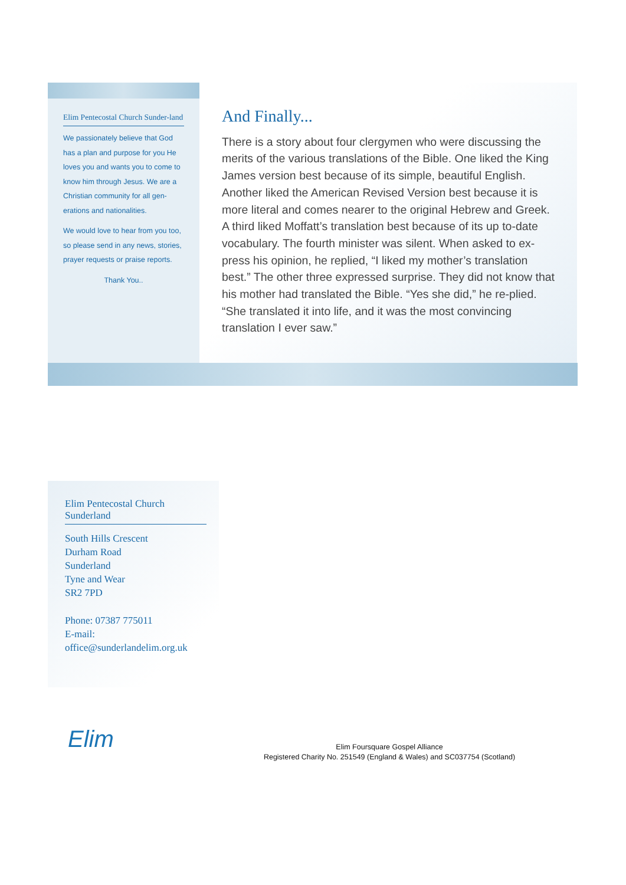Elim Pentecostal Church Sunder-land
We passionately believe that God has a plan and purpose for you He loves you and wants you to come to know him through Jesus. We are a Christian community for all gen-erations and nationalities.
We would love to hear from you too, so please send in any news, stories, prayer requests or praise reports.
Thank You..
And Finally...
There is a story about four clergymen who were discussing the merits of the various translations of the Bible. One liked the King James version best because of its simple, beautiful English. Another liked the American Revised Version best because it is more literal and comes nearer to the original Hebrew and Greek. A third liked Moffatt’s translation best because of its up to-date vocabulary. The fourth minister was silent. When asked to ex-press his opinion, he replied, “I liked my mother’s translation best.” The other three expressed surprise. They did not know that his mother had translated the Bible. “Yes she did,” he re-plied. “She translated it into life, and it was the most convincing translation I ever saw.”
Elim Pentecostal Church Sunderland
South Hills Crescent
Durham Road
Sunderland
Tyne and Wear
SR2 7PD
Phone: 07387 775011
E-mail:
office@sunderlandelim.org.uk
Elim
Elim Foursquare Gospel Alliance
Registered Charity No. 251549 (England & Wales) and SC037754 (Scotland)